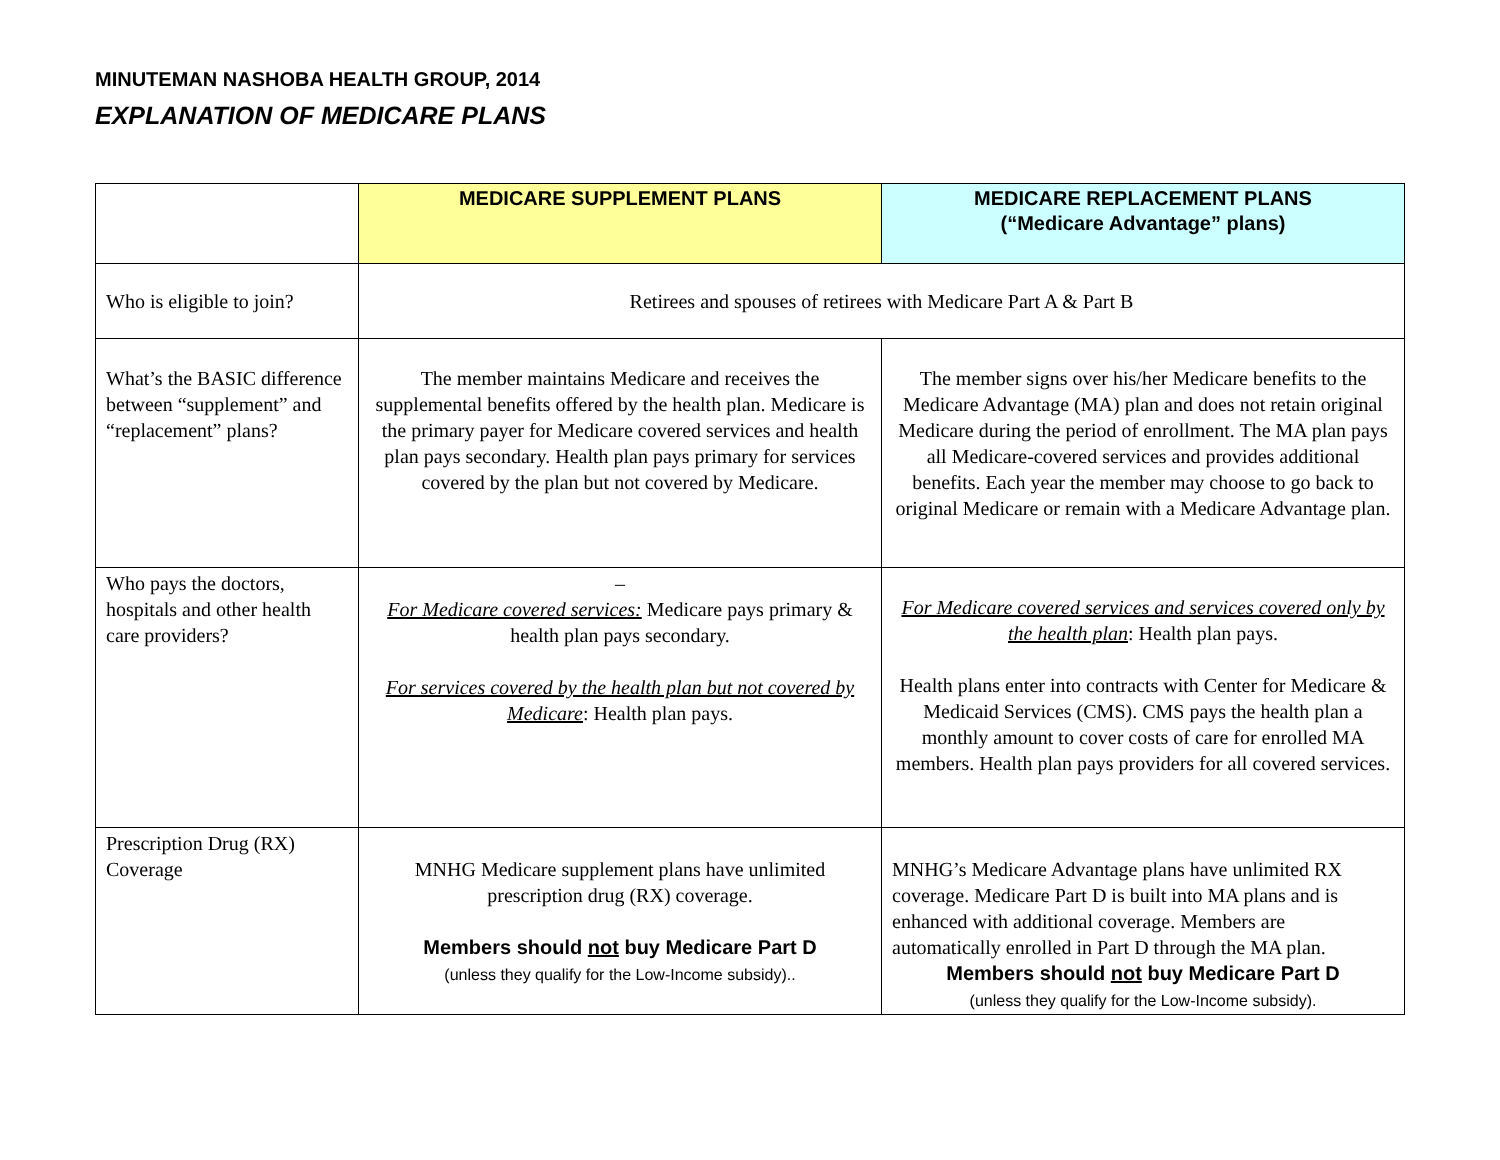MINUTEMAN NASHOBA HEALTH GROUP, 2014
EXPLANATION OF MEDICARE PLANS
| | MEDICARE SUPPLEMENT PLANS | MEDICARE REPLACEMENT PLANS (“Medicare Advantage” plans) |
| --- | --- | --- |
| Who is eligible to join? | Retirees and spouses of retirees with Medicare Part A & Part B | |
| What’s the BASIC difference between “supplement” and “replacement” plans? | The member maintains Medicare and receives the supplemental benefits offered by the health plan. Medicare is the primary payer for Medicare covered services and health plan pays secondary. Health plan pays primary for services covered by the plan but not covered by Medicare. | The member signs over his/her Medicare benefits to the Medicare Advantage (MA) plan and does not retain original Medicare during the period of enrollment. The MA plan pays all Medicare-covered services and provides additional benefits. Each year the member may choose to go back to original Medicare or remain with a Medicare Advantage plan. |
| Who pays the doctors, hospitals and other health care providers? | – For Medicare covered services: Medicare pays primary & health plan pays secondary. For services covered by the health plan but not covered by Medicare : Health plan pays. | For Medicare covered services and services covered only by the health plan : Health plan pays. Health plans enter into contracts with Center for Medicare & Medicaid Services (CMS). CMS pays the health plan a monthly amount to cover costs of care for enrolled MA members. Health plan pays providers for all covered services. |
| Prescription Drug (RX) Coverage | MNHG Medicare supplement plans have unlimited prescription drug (RX) coverage. Members should not buy Medicare Part D (unless they qualify for the Low-Income subsidy).. | MNHG’s Medicare Advantage plans have unlimited RX coverage. Medicare Part D is built into MA plans and is enhanced with additional coverage. Members are automatically enrolled in Part D through the MA plan. Members should not buy Medicare Part D (unless they qualify for the Low-Income subsidy). |